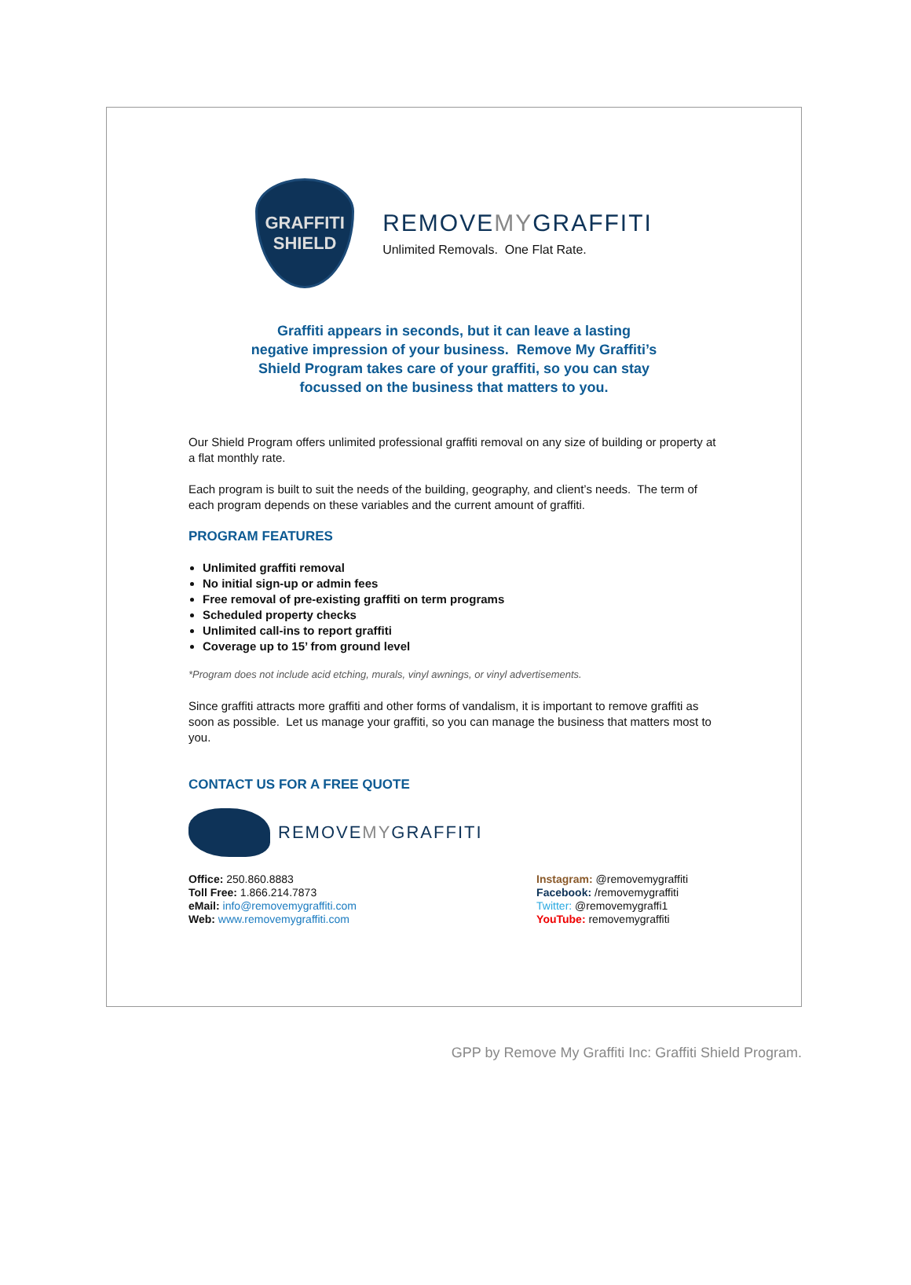GRAFFITI
SHIELD
REMOVEMYGRAFFITI
Unlimited Removals. One Flat Rate.
Graffiti appears in seconds, but it can leave a lasting
negative impression of your business. Remove My Graffiti’s
Shield Program takes care of your graffiti, so you can stay
focussed on the business that matters to you.
Our Shield Program offers unlimited professional graffiti removal on any size of building or property at a flat monthly rate.
Each program is built to suit the needs of the building, geography, and client’s needs. The term of each program depends on these variables and the current amount of graffiti.
PROGRAM FEATURES
Unlimited graffiti removal
No initial sign-up or admin fees
Free removal of pre-existing graffiti on term programs
Scheduled property checks
Unlimited call-ins to report graffiti
Coverage up to 15’ from ground level
*Program does not include acid etching, murals, vinyl awnings, or vinyl advertisements.
Since graffiti attracts more graffiti and other forms of vandalism, it is important to remove graffiti as soon as possible. Let us manage your graffiti, so you can manage the business that matters most to you.
CONTACT US FOR A FREE QUOTE
REMOVEMYGRAFFITI
Office: 250.860.8883
Toll Free: 1.866.214.7873
eMail: info@removemygraffiti.com
Web: www.removemygraffiti.com
Instagram: @removemygraffiti
Facebook: /removemygraffiti
Twitter: @removemygraffi1
YouTube: removemygraffiti
GPP by Remove My Graffiti Inc: Graffiti Shield Program.